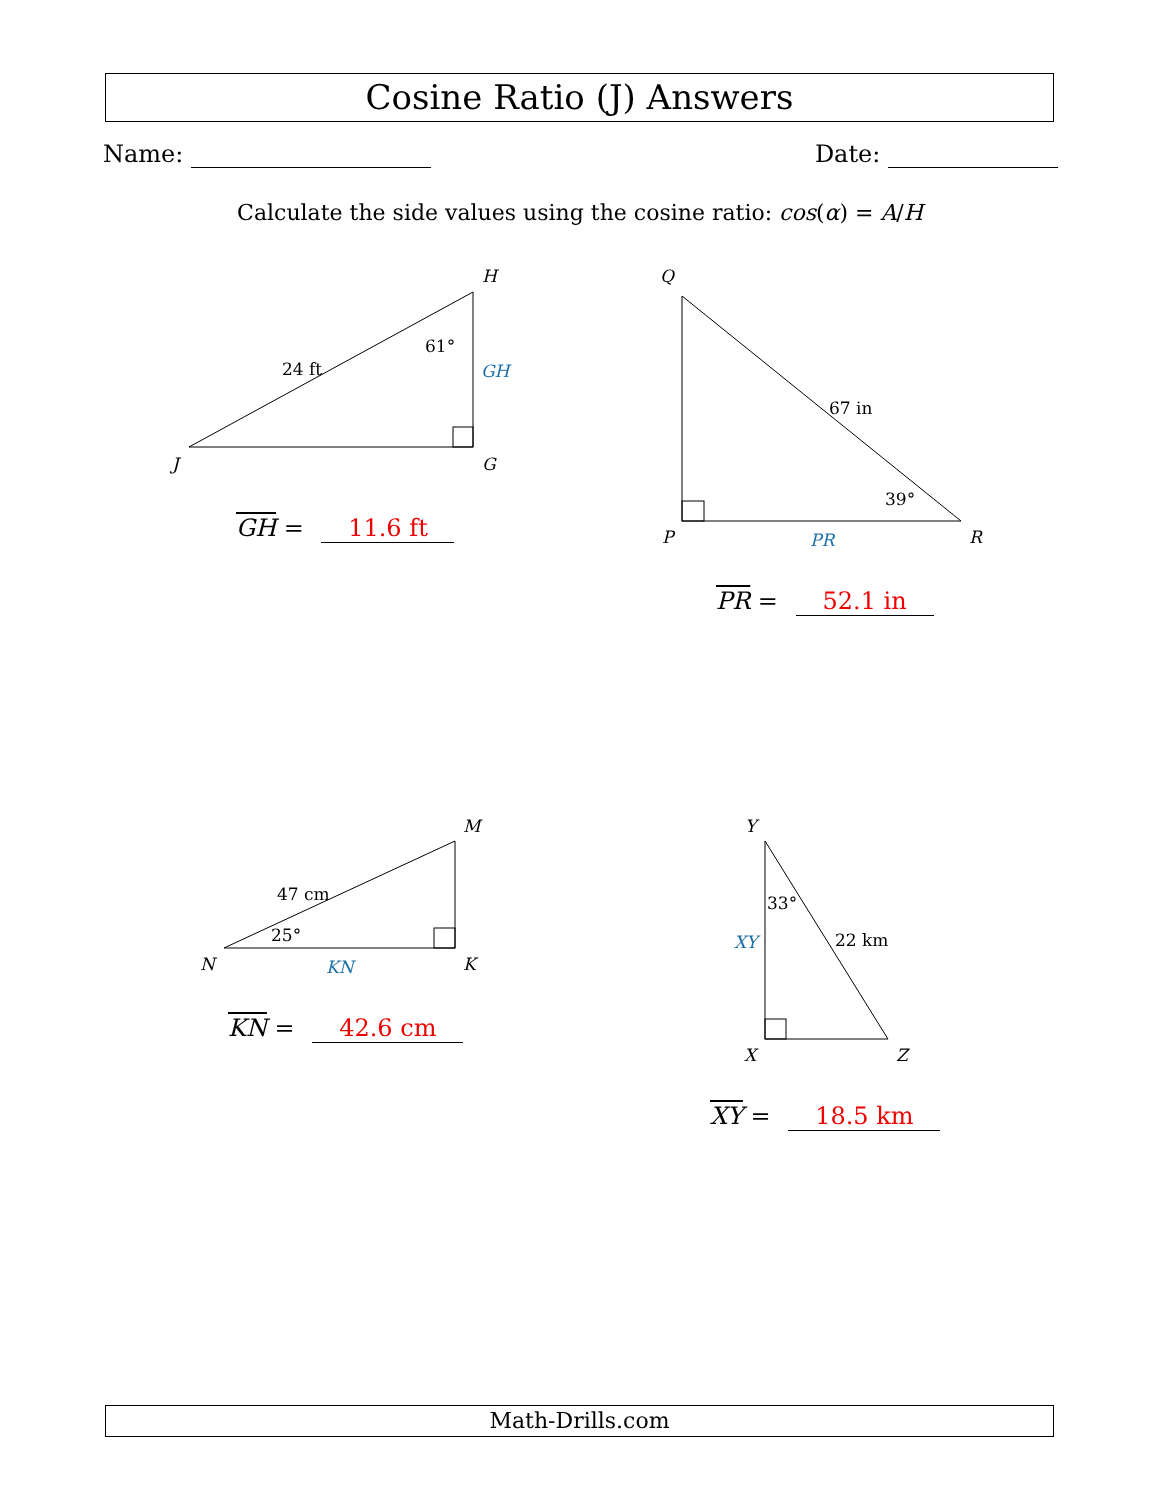Cosine Ratio (J) Answers
Name: Date:
Calculate the side values using the cosine ratio: cos(α) = A/H
H
J
G
24 ft
61°
GH
Q
P
R
67 in
39°
PR
M
N
K
47 cm
25°
KN
Y
X
Z
33°
22 km
XY
GH = 11.6 ft
PR = 52.1 in
KN = 42.6 cm
XY = 18.5 km
Math-Drills.com